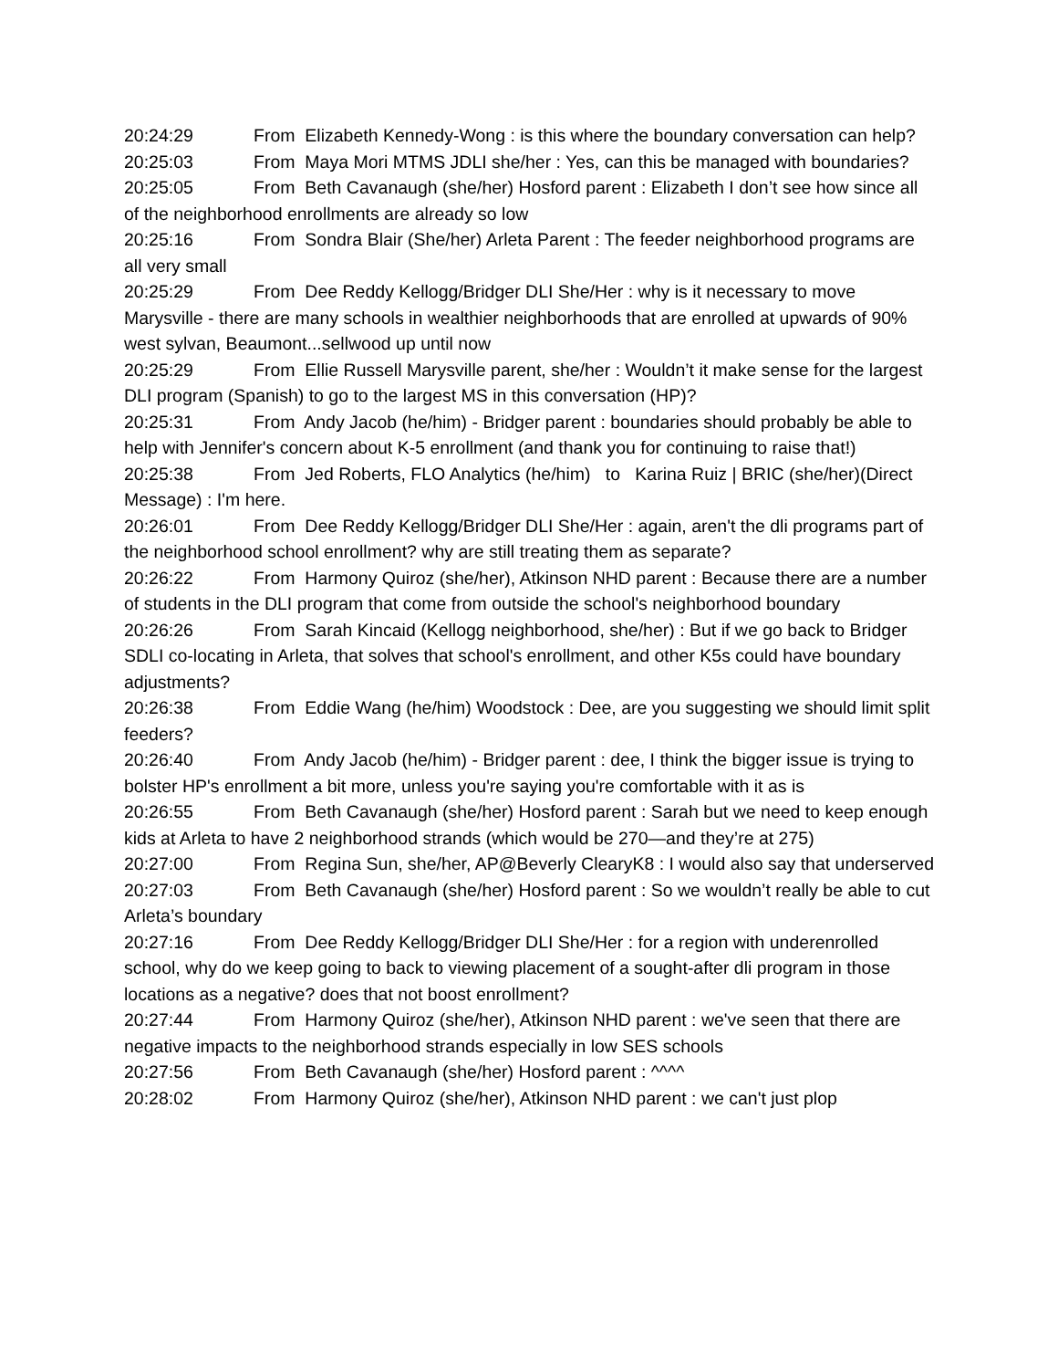20:24:29 From Elizabeth Kennedy-Wong : is this where the boundary conversation can help?
20:25:03 From Maya Mori MTMS JDLI she/her : Yes, can this be managed with boundaries?
20:25:05 From Beth Cavanaugh (she/her) Hosford parent : Elizabeth I don’t see how since all of the neighborhood enrollments are already so low
20:25:16 From Sondra Blair (She/her) Arleta Parent : The feeder neighborhood programs are all very small
20:25:29 From Dee Reddy Kellogg/Bridger DLI She/Her : why is it necessary to move Marysville - there are many schools in wealthier neighborhoods that are enrolled at upwards of 90% west sylvan, Beaumont...sellwood up until now
20:25:29 From Ellie Russell Marysville parent, she/her : Wouldn’t it make sense for the largest DLI program (Spanish) to go to the largest MS in this conversation (HP)?
20:25:31 From Andy Jacob (he/him) - Bridger parent : boundaries should probably be able to help with Jennifer's concern about K-5 enrollment (and thank you for continuing to raise that!)
20:25:38 From Jed Roberts, FLO Analytics (he/him) to Karina Ruiz | BRIC (she/her)(Direct Message) : I'm here.
20:26:01 From Dee Reddy Kellogg/Bridger DLI She/Her : again, aren't the dli programs part of the neighborhood school enrollment? why are still treating them as separate?
20:26:22 From Harmony Quiroz (she/her), Atkinson NHD parent : Because there are a number of students in the DLI program that come from outside the school's neighborhood boundary
20:26:26 From Sarah Kincaid (Kellogg neighborhood, she/her) : But if we go back to Bridger SDLI co-locating in Arleta, that solves that school's enrollment, and other K5s could have boundary adjustments?
20:26:38 From Eddie Wang (he/him) Woodstock : Dee, are you suggesting we should limit split feeders?
20:26:40 From Andy Jacob (he/him) - Bridger parent : dee, I think the bigger issue is trying to bolster HP's enrollment a bit more, unless you're saying you're comfortable with it as is
20:26:55 From Beth Cavanaugh (she/her) Hosford parent : Sarah but we need to keep enough kids at Arleta to have 2 neighborhood strands (which would be 270—and they’re at 275)
20:27:00 From Regina Sun, she/her, AP@Beverly ClearyK8 : I would also say that underserved
20:27:03 From Beth Cavanaugh (she/her) Hosford parent : So we wouldn’t really be able to cut Arleta’s boundary
20:27:16 From Dee Reddy Kellogg/Bridger DLI She/Her : for a region with underenrolled school, why do we keep going to back to viewing placement of a sought-after dli program in those locations as a negative? does that not boost enrollment?
20:27:44 From Harmony Quiroz (she/her), Atkinson NHD parent : we've seen that there are negative impacts to the neighborhood strands especially in low SES schools
20:27:56 From Beth Cavanaugh (she/her) Hosford parent : ^^^^
20:28:02 From Harmony Quiroz (she/her), Atkinson NHD parent : we can't just plop